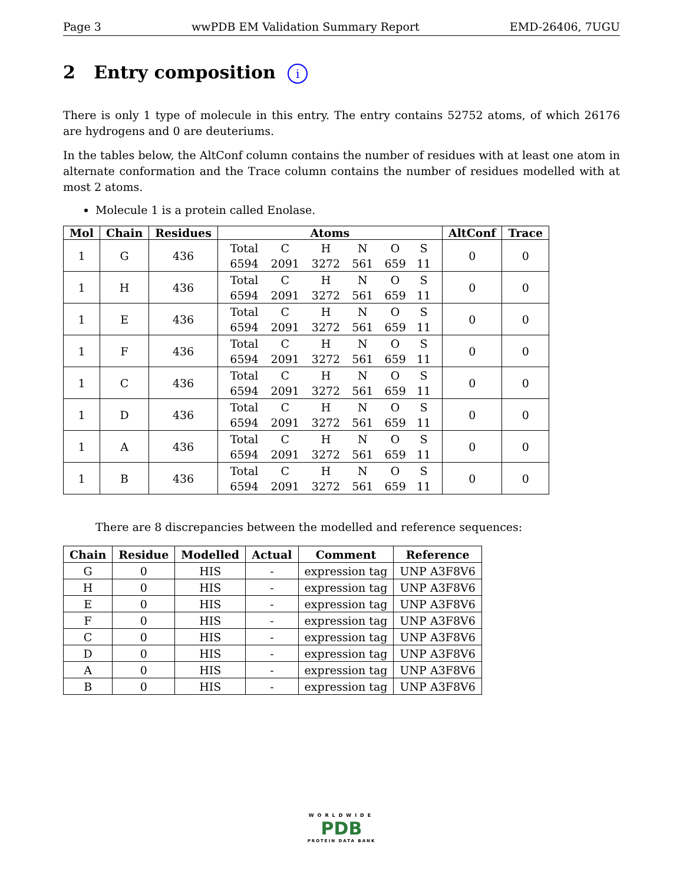Page 3 wwPDB EM Validation Summary Report EMD-26406, 7UGU
2 Entry composition i
There is only 1 type of molecule in this entry. The entry contains 52752 atoms, of which 26176 are hydrogens and 0 are deuteriums.
In the tables below, the AltConf column contains the number of residues with at least one atom in alternate conformation and the Trace column contains the number of residues modelled with at most 2 atoms.
Molecule 1 is a protein called Enolase.
| Mol | Chain | Residues | Atoms | AltConf | Trace |
| --- | --- | --- | --- | --- | --- |
| 1 | G | 436 | / Total / C / H / N / O / S / / 6594 / 2091 / 3272 / 561 / 659 / 11 / | 0 | 0 |
| 1 | H | 436 | / Total / C / H / N / O / S / / 6594 / 2091 / 3272 / 561 / 659 / 11 / | 0 | 0 |
| 1 | E | 436 | / Total / C / H / N / O / S / / 6594 / 2091 / 3272 / 561 / 659 / 11 / | 0 | 0 |
| 1 | F | 436 | / Total / C / H / N / O / S / / 6594 / 2091 / 3272 / 561 / 659 / 11 / | 0 | 0 |
| 1 | C | 436 | / Total / C / H / N / O / S / / 6594 / 2091 / 3272 / 561 / 659 / 11 / | 0 | 0 |
| 1 | D | 436 | / Total / C / H / N / O / S / / 6594 / 2091 / 3272 / 561 / 659 / 11 / | 0 | 0 |
| 1 | A | 436 | / Total / C / H / N / O / S / / 6594 / 2091 / 3272 / 561 / 659 / 11 / | 0 | 0 |
| 1 | B | 436 | / Total / C / H / N / O / S / / 6594 / 2091 / 3272 / 561 / 659 / 11 / | 0 | 0 |
There are 8 discrepancies between the modelled and reference sequences:
| Chain | Residue | Modelled | Actual | Comment | Reference |
| --- | --- | --- | --- | --- | --- |
| G | 0 | HIS | - | expression tag | UNP A3F8V6 |
| H | 0 | HIS | - | expression tag | UNP A3F8V6 |
| E | 0 | HIS | - | expression tag | UNP A3F8V6 |
| F | 0 | HIS | - | expression tag | UNP A3F8V6 |
| C | 0 | HIS | - | expression tag | UNP A3F8V6 |
| D | 0 | HIS | - | expression tag | UNP A3F8V6 |
| A | 0 | HIS | - | expression tag | UNP A3F8V6 |
| B | 0 | HIS | - | expression tag | UNP A3F8V6 |
WORLDWIDE
PDB
PROTEIN DATA BANK